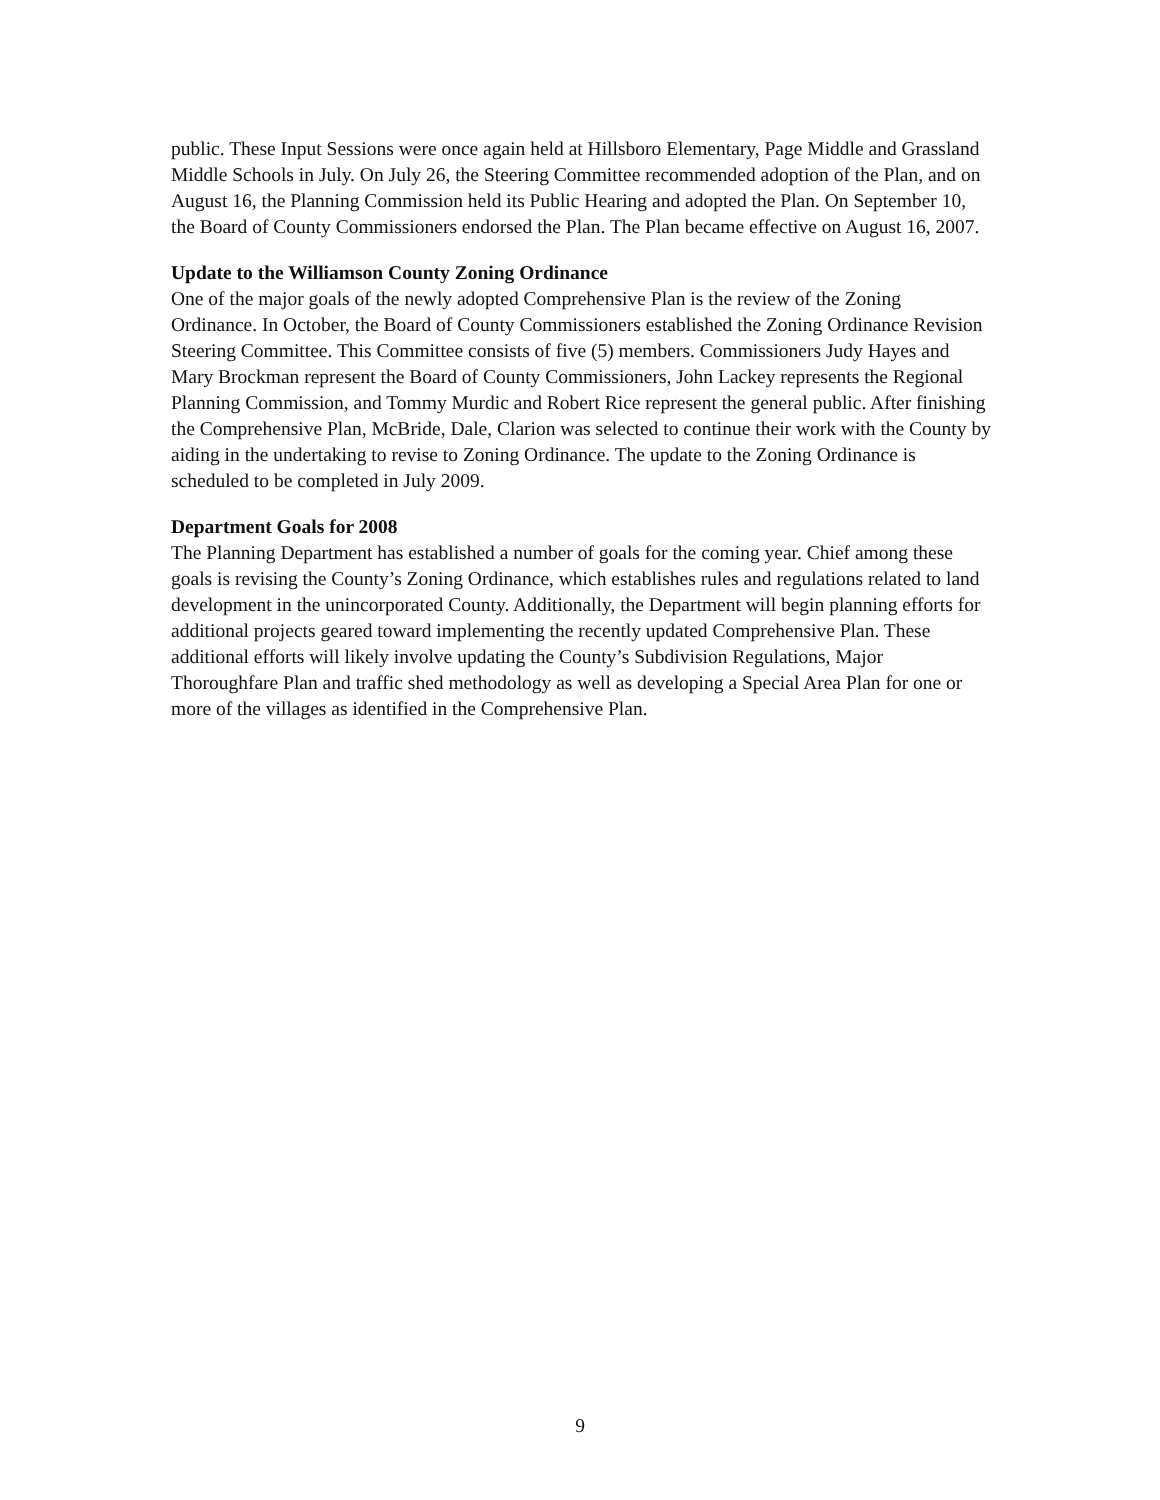public. These Input Sessions were once again held at Hillsboro Elementary, Page Middle and Grassland Middle Schools in July. On July 26, the Steering Committee recommended adoption of the Plan, and on August 16, the Planning Commission held its Public Hearing and adopted the Plan. On September 10, the Board of County Commissioners endorsed the Plan. The Plan became effective on August 16, 2007.
Update to the Williamson County Zoning Ordinance
One of the major goals of the newly adopted Comprehensive Plan is the review of the Zoning Ordinance. In October, the Board of County Commissioners established the Zoning Ordinance Revision Steering Committee. This Committee consists of five (5) members. Commissioners Judy Hayes and Mary Brockman represent the Board of County Commissioners, John Lackey represents the Regional Planning Commission, and Tommy Murdic and Robert Rice represent the general public. After finishing the Comprehensive Plan, McBride, Dale, Clarion was selected to continue their work with the County by aiding in the undertaking to revise to Zoning Ordinance. The update to the Zoning Ordinance is scheduled to be completed in July 2009.
Department Goals for 2008
The Planning Department has established a number of goals for the coming year. Chief among these goals is revising the County’s Zoning Ordinance, which establishes rules and regulations related to land development in the unincorporated County. Additionally, the Department will begin planning efforts for additional projects geared toward implementing the recently updated Comprehensive Plan. These additional efforts will likely involve updating the County’s Subdivision Regulations, Major Thoroughfare Plan and traffic shed methodology as well as developing a Special Area Plan for one or more of the villages as identified in the Comprehensive Plan.
9